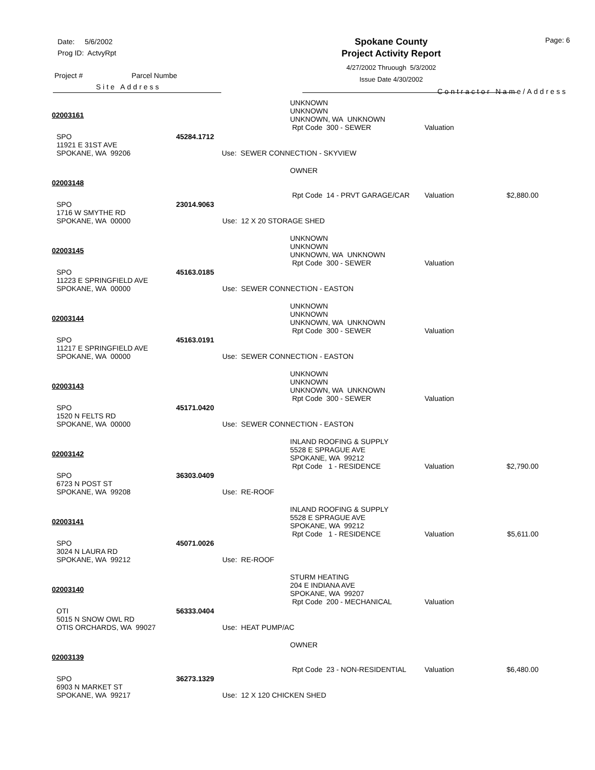Date: 5/6/2002
Prog ID: ActvyRpt
Project # Parcel Numbe
Site Address
Spokane County
Project Activity Report
4/27/2002 Thruough 5/3/2002
Issue Date 4/30/2002
Contractor Name/Address
Page: 6
| 02003161 | | | UNKNOWN UNKNOWN UNKNOWN, WA UNKNOWN Rpt Code 300 - SEWER | Valuation | |
| SPO 11921 E 31ST AVE SPOKANE, WA 99206 | 45284.1712 | Use: SEWER CONNECTION - SKYVIEW | | | |
| 02003148 | | | OWNER Rpt Code 14 - PRVT GARAGE/CAR | Valuation | $2,880.00 |
| SPO 1716 W SMYTHE RD SPOKANE, WA 00000 | 23014.9063 | Use: 12 X 20 STORAGE SHED | | | |
| 02003145 | | | UNKNOWN UNKNOWN UNKNOWN, WA UNKNOWN Rpt Code 300 - SEWER | Valuation | |
| SPO 11223 E SPRINGFIELD AVE SPOKANE, WA 00000 | 45163.0185 | Use: SEWER CONNECTION - EASTON | | | |
| 02003144 | | | UNKNOWN UNKNOWN UNKNOWN, WA UNKNOWN Rpt Code 300 - SEWER | Valuation | |
| SPO 11217 E SPRINGFIELD AVE SPOKANE, WA 00000 | 45163.0191 | Use: SEWER CONNECTION - EASTON | | | |
| 02003143 | | | UNKNOWN UNKNOWN UNKNOWN, WA UNKNOWN Rpt Code 300 - SEWER | Valuation | |
| SPO 1520 N FELTS RD SPOKANE, WA 00000 | 45171.0420 | Use: SEWER CONNECTION - EASTON | | | |
| 02003142 | | | INLAND ROOFING & SUPPLY 5528 E SPRAGUE AVE SPOKANE, WA 99212 Rpt Code 1 - RESIDENCE | Valuation | $2,790.00 |
| SPO 6723 N POST ST SPOKANE, WA 99208 | 36303.0409 | Use: RE-ROOF | | | |
| 02003141 | | | INLAND ROOFING & SUPPLY 5528 E SPRAGUE AVE SPOKANE, WA 99212 Rpt Code 1 - RESIDENCE | Valuation | $5,611.00 |
| SPO 3024 N LAURA RD SPOKANE, WA 99212 | 45071.0026 | Use: RE-ROOF | | | |
| 02003140 | | | STURM HEATING 204 E INDIANA AVE SPOKANE, WA 99207 Rpt Code 200 - MECHANICAL | Valuation | |
| OTI 5015 N SNOW OWL RD OTIS ORCHARDS, WA 99027 | 56333.0404 | Use: HEAT PUMP/AC | | | |
| 02003139 | | | OWNER Rpt Code 23 - NON-RESIDENTIAL | Valuation | $6,480.00 |
| SPO 6903 N MARKET ST SPOKANE, WA 99217 | 36273.1329 | Use: 12 X 120 CHICKEN SHED | | | |